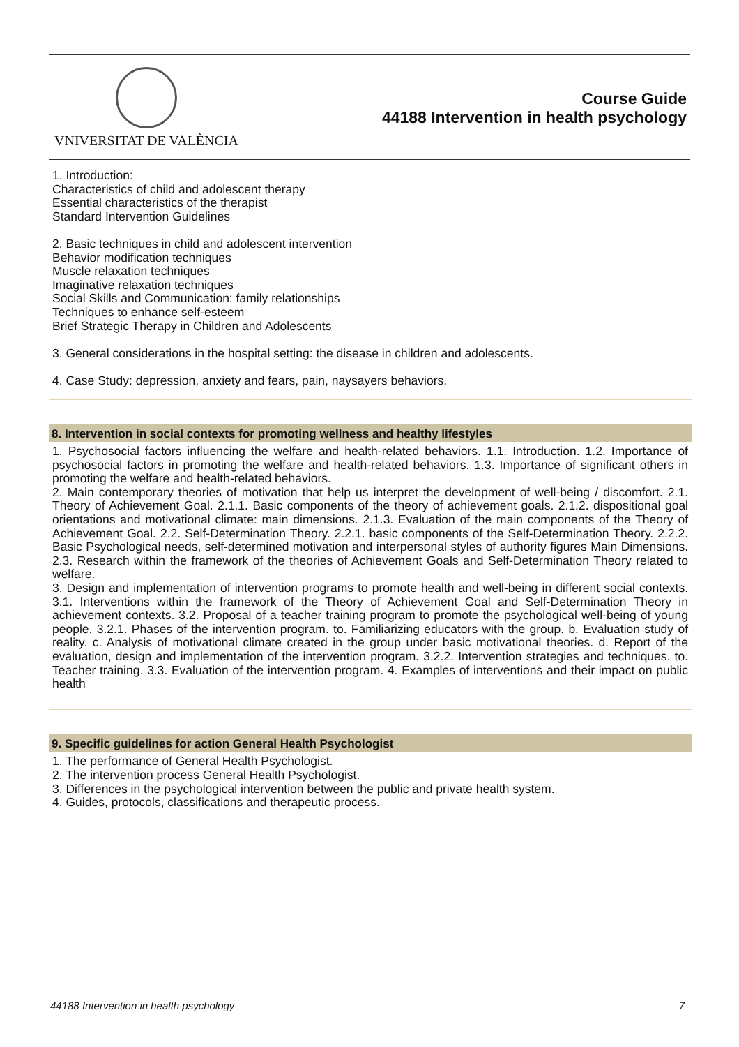VNIVERSITAT DE VALÈNCIA
Course Guide
44188 Intervention in health psychology
1. Introduction:
Characteristics of child and adolescent therapy
Essential characteristics of the therapist
Standard Intervention Guidelines
2. Basic techniques in child and adolescent intervention
Behavior modification techniques
Muscle relaxation techniques
Imaginative relaxation techniques
Social Skills and Communication: family relationships
Techniques to enhance self-esteem
Brief Strategic Therapy in Children and Adolescents
3. General considerations in the hospital setting: the disease in children and adolescents.
4. Case Study: depression, anxiety and fears, pain, naysayers behaviors.
8. Intervention in social contexts for promoting wellness and healthy lifestyles
1. Psychosocial factors influencing the welfare and health-related behaviors. 1.1. Introduction. 1.2. Importance of psychosocial factors in promoting the welfare and health-related behaviors. 1.3. Importance of significant others in promoting the welfare and health-related behaviors.
2. Main contemporary theories of motivation that help us interpret the development of well-being / discomfort. 2.1. Theory of Achievement Goal. 2.1.1. Basic components of the theory of achievement goals. 2.1.2. dispositional goal orientations and motivational climate: main dimensions. 2.1.3. Evaluation of the main components of the Theory of Achievement Goal. 2.2. Self-Determination Theory. 2.2.1. basic components of the Self-Determination Theory. 2.2.2. Basic Psychological needs, self-determined motivation and interpersonal styles of authority figures Main Dimensions. 2.3. Research within the framework of the theories of Achievement Goals and Self-Determination Theory related to welfare.
3. Design and implementation of intervention programs to promote health and well-being in different social contexts. 3.1. Interventions within the framework of the Theory of Achievement Goal and Self-Determination Theory in achievement contexts. 3.2. Proposal of a teacher training program to promote the psychological well-being of young people. 3.2.1. Phases of the intervention program. to. Familiarizing educators with the group. b. Evaluation study of reality. c. Analysis of motivational climate created in the group under basic motivational theories. d. Report of the evaluation, design and implementation of the intervention program. 3.2.2. Intervention strategies and techniques. to. Teacher training. 3.3. Evaluation of the intervention program. 4. Examples of interventions and their impact on public health
9. Specific guidelines for action General Health Psychologist
1. The performance of General Health Psychologist.
2. The intervention process General Health Psychologist.
3. Differences in the psychological intervention between the public and private health system.
4. Guides, protocols, classifications and therapeutic process.
44188 Intervention in health psychology 7